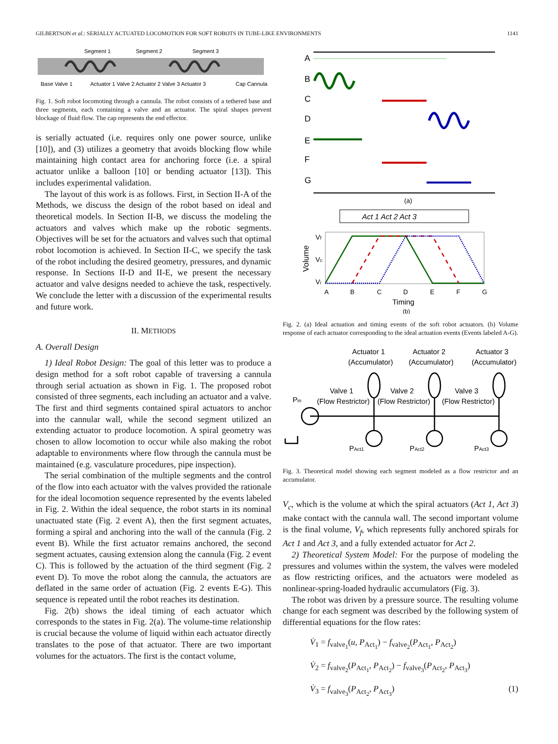GILBERTSON et al.: SERIALLY ACTUATED LOCOMOTION FOR SOFT ROBOTS IN TUBE-LIKE ENVIRONMENTS 1141
Segment 1
Segment 2
Segment 3
Base Valve 1
Actuator 1 Valve 2 Actuator 2 Valve 3 Actuator 3
Cap Cannula
Fig. 1. Soft robot locomoting through a cannula. The robot consists of a tethered base and three segments, each containing a valve and an actuator. The spiral shapes prevent blockage of fluid flow. The cap represents the end effector.
is serially actuated (i.e. requires only one power source, unlike [10]), and (3) utilizes a geometry that avoids blocking flow while maintaining high contact area for anchoring force (i.e. a spiral actuator unlike a balloon [10] or bending actuator [13]). This includes experimental validation.
The layout of this work is as follows. First, in Section II-A of the Methods, we discuss the design of the robot based on ideal and theoretical models. In Section II-B, we discuss the modeling the actuators and valves which make up the robotic segments. Objectives will be set for the actuators and valves such that optimal robot locomotion is achieved. In Section II-C, we specify the task of the robot including the desired geometry, pressures, and dynamic response. In Sections II-D and II-E, we present the necessary actuator and valve designs needed to achieve the task, respectively. We conclude the letter with a discussion of the experimental results and future work.
II. METHODS
A. Overall Design
1) Ideal Robot Design: The goal of this letter was to produce a design method for a soft robot capable of traversing a cannula through serial actuation as shown in Fig. 1. The proposed robot consisted of three segments, each including an actuator and a valve. The first and third segments contained spiral actuators to anchor into the cannular wall, while the second segment utilized an extending actuator to produce locomotion. A spiral geometry was chosen to allow locomotion to occur while also making the robot adaptable to environments where flow through the cannula must be maintained (e.g. vasculature procedures, pipe inspection).
The serial combination of the multiple segments and the control of the flow into each actuator with the valves provided the rationale for the ideal locomotion sequence represented by the events labeled in Fig. 2. Within the ideal sequence, the robot starts in its nominal unactuated state (Fig. 2 event A), then the first segment actuates, forming a spiral and anchoring into the wall of the cannula (Fig. 2 event B). While the first actuator remains anchored, the second segment actuates, causing extension along the cannula (Fig. 2 event C). This is followed by the actuation of the third segment (Fig. 2 event D). To move the robot along the cannula, the actuators are deflated in the same order of actuation (Fig. 2 events E-G). This sequence is repeated until the robot reaches its destination.
Fig. 2(b) shows the ideal timing of each actuator which corresponds to the states in Fig. 2(a). The volume-time relationship is crucial because the volume of liquid within each actuator directly translates to the pose of that actuator. There are two important volumes for the actuators. The first is the contact volume,
A
B
C
D
E
F
G
(a)
Act 1 Act 2 Act 3
Volume
Vf
Vc
Vi
A
B
C
D
E
F
G
Timing
(b)
Fig. 2. (a) Ideal actuation and timing events of the soft robot actuators. (b) Volume response of each actuator corresponding to the ideal actuation events (Events labeled A-G).
Actuator 1
Actuator 2
Actuator 3
(Accumulator)
(Accumulator)
(Accumulator)
Valve 1
Valve 2
Valve 3
(Flow Restrictor)
(Flow Restrictor)
(Flow Restrictor)
Pin
PAct1
PAct2
PAct3
Fig. 3. Theoretical model showing each segment modeled as a flow restrictor and an accumulator.
V<sub>c</sub>, which is the volume at which the spiral actuators (Act 1, Act 3) make contact with the cannula wall. The second important volume is the final volume, V<sub>f</sub>, which represents fully anchored spirals for Act 1 and Act 3, and a fully extended actuator for Act 2.
2) Theoretical System Model: For the purpose of modeling the pressures and volumes within the system, the valves were modeled as flow restricting orifices, and the actuators were modeled as nonlinear-spring-loaded hydraulic accumulators (Fig. 3).
The robot was driven by a pressure source. The resulting volume change for each segment was described by the following system of differential equations for the flow rates:
V̇<sub>1</sub> = f<sub>valve<sub>1</sub></sub>(u, P<sub>Act<sub>1</sub></sub>) − f<sub>valve<sub>2</sub></sub>(P<sub>Act<sub>1</sub></sub>, P<sub>Act<sub>2</sub></sub>)
V̇<sub>2</sub> = f<sub>valve<sub>2</sub></sub>(P<sub>Act<sub>1</sub></sub>, P<sub>Act<sub>2</sub></sub>) − f<sub>valve<sub>3</sub></sub>(P<sub>Act<sub>2</sub></sub>, P<sub>Act<sub>3</sub></sub>)
V̇<sub>3</sub> = f<sub>valve<sub>3</sub></sub>(P<sub>Act<sub>2</sub></sub>, P<sub>Act<sub>3</sub></sub>) (1)